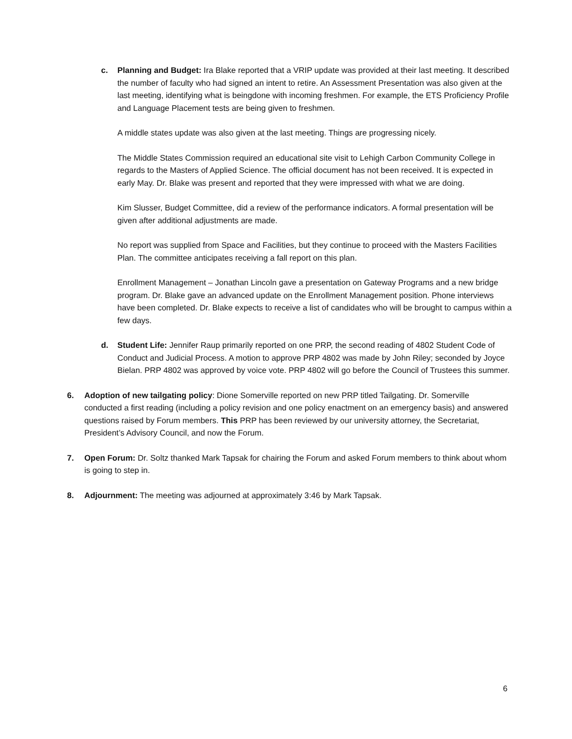c.
Planning and Budget: Ira Blake reported that a VRIP update was provided at their last meeting. It described the number of faculty who had signed an intent to retire. An Assessment Presentation was also given at the last meeting, identifying what is beingdone with incoming freshmen. For example, the ETS Proficiency Profile and Language Placement tests are being given to freshmen.
A middle states update was also given at the last meeting. Things are progressing nicely.
The Middle States Commission required an educational site visit to Lehigh Carbon Community College in regards to the Masters of Applied Science. The official document has not been received. It is expected in early May. Dr. Blake was present and reported that they were impressed with what we are doing.
Kim Slusser, Budget Committee, did a review of the performance indicators. A formal presentation will be given after additional adjustments are made.
No report was supplied from Space and Facilities, but they continue to proceed with the Masters Facilities Plan. The committee anticipates receiving a fall report on this plan.
Enrollment Management – Jonathan Lincoln gave a presentation on Gateway Programs and a new bridge program. Dr. Blake gave an advanced update on the Enrollment Management position. Phone interviews have been completed. Dr. Blake expects to receive a list of candidates who will be brought to campus within a few days.
d.
Student Life: Jennifer Raup primarily reported on one PRP, the second reading of 4802 Student Code of Conduct and Judicial Process. A motion to approve PRP 4802 was made by John Riley; seconded by Joyce Bielan. PRP 4802 was approved by voice vote. PRP 4802 will go before the Council of Trustees this summer.
6.
Adoption of new tailgating policy: Dione Somerville reported on new PRP titled Tailgating. Dr. Somerville conducted a first reading (including a policy revision and one policy enactment on an emergency basis) and answered questions raised by Forum members. This PRP has been reviewed by our university attorney, the Secretariat, President’s Advisory Council, and now the Forum.
7.
Open Forum: Dr. Soltz thanked Mark Tapsak for chairing the Forum and asked Forum members to think about whom is going to step in.
8.
Adjournment: The meeting was adjourned at approximately 3:46 by Mark Tapsak.
6